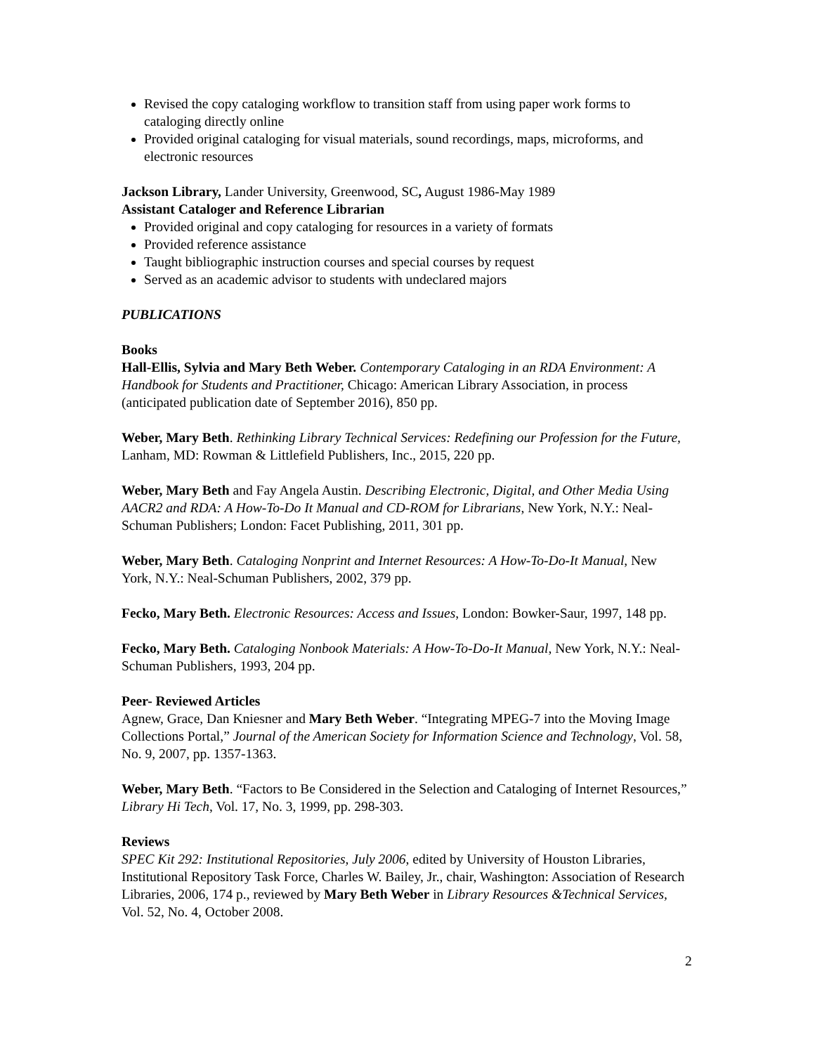Revised the copy cataloging workflow to transition staff from using paper work forms to cataloging directly online
Provided original cataloging for visual materials, sound recordings, maps, microforms, and electronic resources
Jackson Library, Lander University, Greenwood, SC, August 1986-May 1989
Assistant Cataloger and Reference Librarian
Provided original and copy cataloging for resources in a variety of formats
Provided reference assistance
Taught bibliographic instruction courses and special courses by request
Served as an academic advisor to students with undeclared majors
PUBLICATIONS
Books
Hall-Ellis, Sylvia and Mary Beth Weber. Contemporary Cataloging in an RDA Environment: A Handbook for Students and Practitioner, Chicago: American Library Association, in process (anticipated publication date of September 2016), 850 pp.
Weber, Mary Beth. Rethinking Library Technical Services: Redefining our Profession for the Future, Lanham, MD: Rowman & Littlefield Publishers, Inc., 2015, 220 pp.
Weber, Mary Beth and Fay Angela Austin. Describing Electronic, Digital, and Other Media Using AACR2 and RDA: A How-To-Do It Manual and CD-ROM for Librarians, New York, N.Y.: Neal-Schuman Publishers; London: Facet Publishing, 2011, 301 pp.
Weber, Mary Beth. Cataloging Nonprint and Internet Resources: A How-To-Do-It Manual, New York, N.Y.: Neal-Schuman Publishers, 2002, 379 pp.
Fecko, Mary Beth. Electronic Resources: Access and Issues, London: Bowker-Saur, 1997, 148 pp.
Fecko, Mary Beth. Cataloging Nonbook Materials: A How-To-Do-It Manual, New York, N.Y.: Neal-Schuman Publishers, 1993, 204 pp.
Peer- Reviewed Articles
Agnew, Grace, Dan Kniesner and Mary Beth Weber. “Integrating MPEG-7 into the Moving Image Collections Portal,” Journal of the American Society for Information Science and Technology, Vol. 58, No. 9, 2007, pp. 1357-1363.
Weber, Mary Beth. “Factors to Be Considered in the Selection and Cataloging of Internet Resources,” Library Hi Tech, Vol. 17, No. 3, 1999, pp. 298-303.
Reviews
SPEC Kit 292: Institutional Repositories, July 2006, edited by University of Houston Libraries, Institutional Repository Task Force, Charles W. Bailey, Jr., chair, Washington: Association of Research Libraries, 2006, 174 p., reviewed by Mary Beth Weber in Library Resources &Technical Services, Vol. 52, No. 4, October 2008.
2